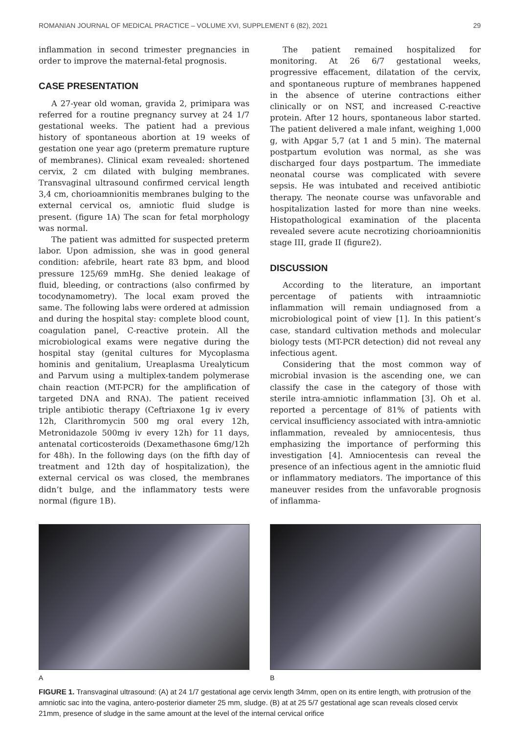ROMANIAN JOURNAL OF MEDICAL PRACTICE – VOLUME XVI, SUPPLEMENT 6 (82), 2021 29
inflammation in second trimester pregnancies in order to improve the maternal-fetal prognosis.
CASE PRESENTATION
A 27-year old woman, gravida 2, primipara was referred for a routine pregnancy survey at 24 1/7 gestational weeks. The patient had a previous history of spontaneous abortion at 19 weeks of gestation one year ago (preterm premature rupture of membranes). Clinical exam revealed: shortened cervix, 2 cm dilated with bulging membranes. Transvaginal ultrasound confirmed cervical length 3,4 cm, chorioamnionitis membranes bulging to the external cervical os, amniotic fluid sludge is present. (figure 1A) The scan for fetal morphology was normal.
The patient was admitted for suspected preterm labor. Upon admission, she was in good general condition: afebrile, heart rate 83 bpm, and blood pressure 125/69 mmHg. She denied leakage of fluid, bleeding, or contractions (also confirmed by tocodynamometry). The local exam proved the same. The following labs were ordered at admission and during the hospital stay: complete blood count, coagulation panel, C-reactive protein. All the microbiological exams were negative during the hospital stay (genital cultures for Mycoplasma hominis and genitalium, Ureaplasma Urealyticum and Parvum using a multiplex-tandem polymerase chain reaction (MT-PCR) for the amplification of targeted DNA and RNA). The patient received triple antibiotic therapy (Ceftriaxone 1g iv every 12h, Clarithromycin 500 mg oral every 12h, Metronidazole 500mg iv every 12h) for 11 days, antenatal corticosteroids (Dexamethasone 6mg/12h for 48h). In the following days (on the fifth day of treatment and 12th day of hospitalization), the external cervical os was closed, the membranes didn’t bulge, and the inflammatory tests were normal (figure 1B).
The patient remained hospitalized for monitoring. At 26 6/7 gestational weeks, progressive effacement, dilatation of the cervix, and spontaneous rupture of membranes happened in the absence of uterine contractions either clinically or on NST, and increased C-reactive protein. After 12 hours, spontaneous labor started. The patient delivered a male infant, weighing 1,000 g, with Apgar 5,7 (at 1 and 5 min). The maternal postpartum evolution was normal, as she was discharged four days postpartum. The immediate neonatal course was complicated with severe sepsis. He was intubated and received antibiotic therapy. The neonate course was unfavorable and hospitalization lasted for more than nine weeks. Histopathological examination of the placenta revealed severe acute necrotizing chorioamnionitis stage III, grade II (figure2).
DISCUSSION
According to the literature, an important percentage of patients with intraamniotic inflammation will remain undiagnosed from a microbiological point of view [1]. In this patient’s case, standard cultivation methods and molecular biology tests (MT-PCR detection) did not reveal any infectious agent.
Considering that the most common way of microbial invasion is the ascending one, we can classify the case in the category of those with sterile intra-amniotic inflammation [3]. Oh et al. reported a percentage of 81% of patients with cervical insufficiency associated with intra-amniotic inflammation, revealed by amniocentesis, thus emphasizing the importance of performing this investigation [4]. Amniocentesis can reveal the presence of an infectious agent in the amniotic fluid or inflammatory mediators. The importance of this maneuver resides from the unfavorable prognosis of inflamma-
A B
FIGURE 1. Transvaginal ultrasound: (A) at 24 1/7 gestational age cervix length 34mm, open on its entire length, with protrusion of the amniotic sac into the vagina, antero-posterior diameter 25 mm, sludge. (B) at at 25 5/7 gestational age scan reveals closed cervix 21mm, presence of sludge in the same amount at the level of the internal cervical orifice